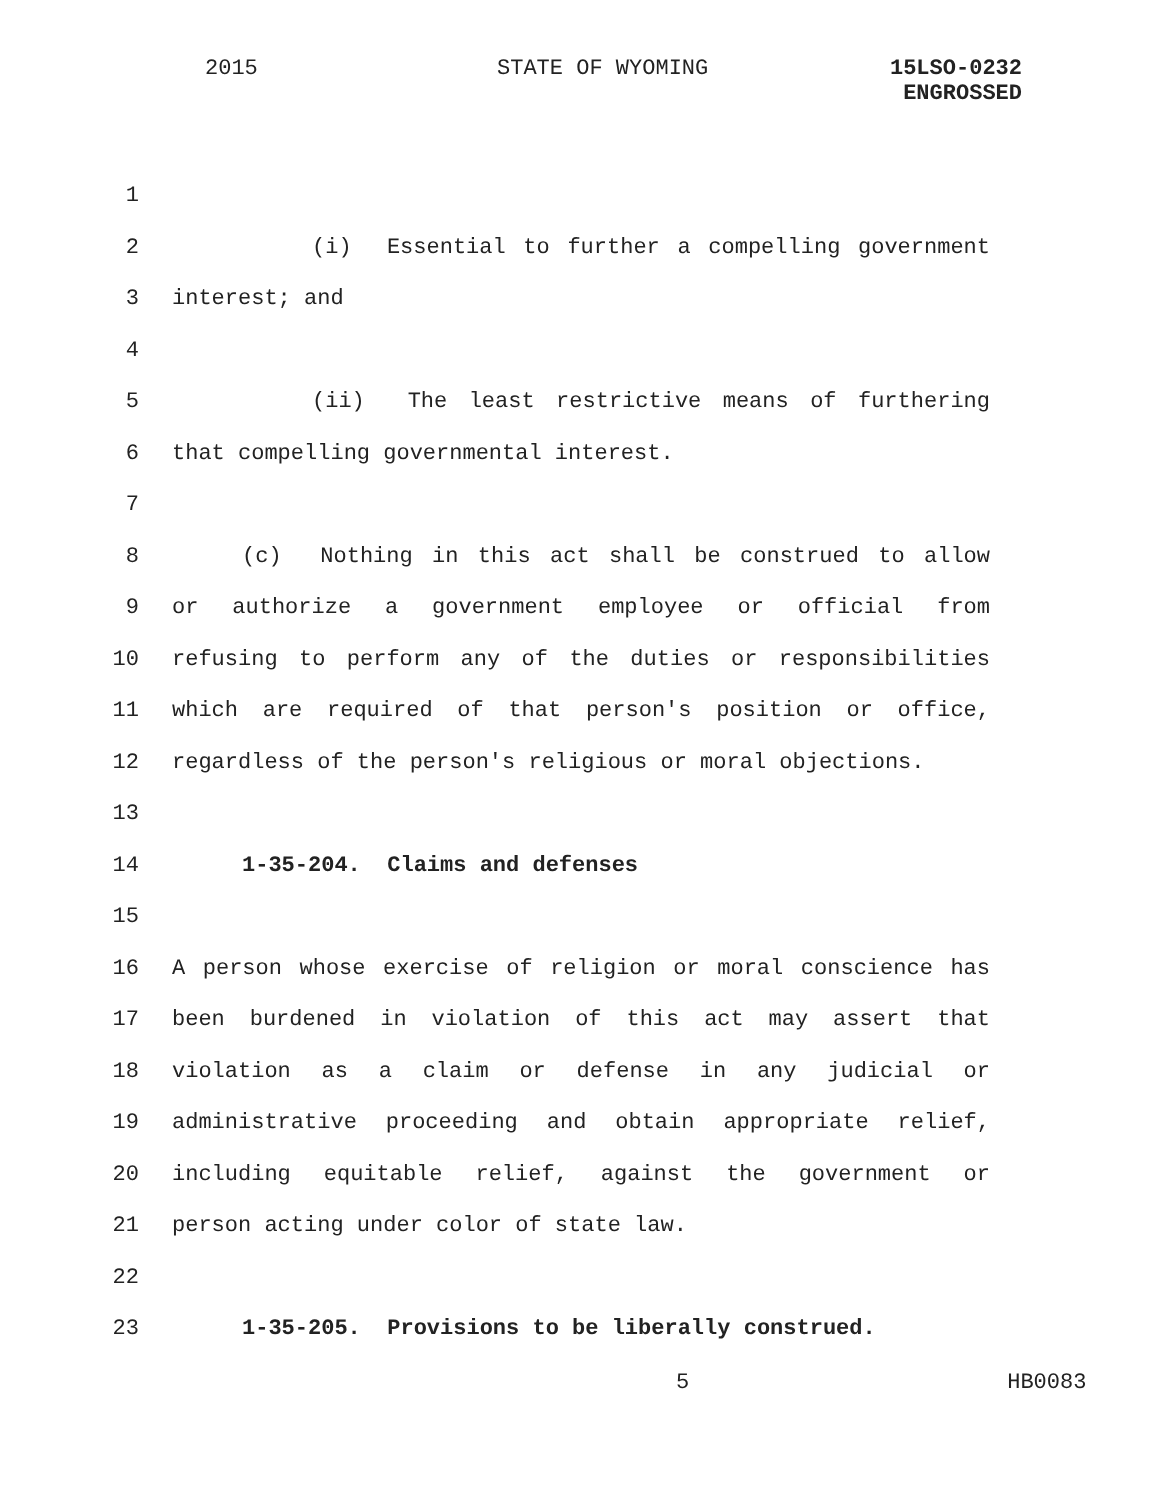2015 STATE OF WYOMING
15LSO-0232
ENGROSSED
1
2 (i) Essential to further a compelling government
3 interest; and
4
5 (ii) The least restrictive means of furthering
6 that compelling governmental interest.
7
8 (c) Nothing in this act shall be construed to allow
9 or authorize a government employee or official from
10 refusing to perform any of the duties or responsibilities
11 which are required of that person's position or office,
12 regardless of the person's religious or moral objections.
13
14 1-35-204. Claims and defenses
15
16 A person whose exercise of religion or moral conscience has
17 been burdened in violation of this act may assert that
18 violation as a claim or defense in any judicial or
19 administrative proceeding and obtain appropriate relief,
20 including equitable relief, against the government or
21 person acting under color of state law.
22
23 1-35-205. Provisions to be liberally construed.
5 HB0083